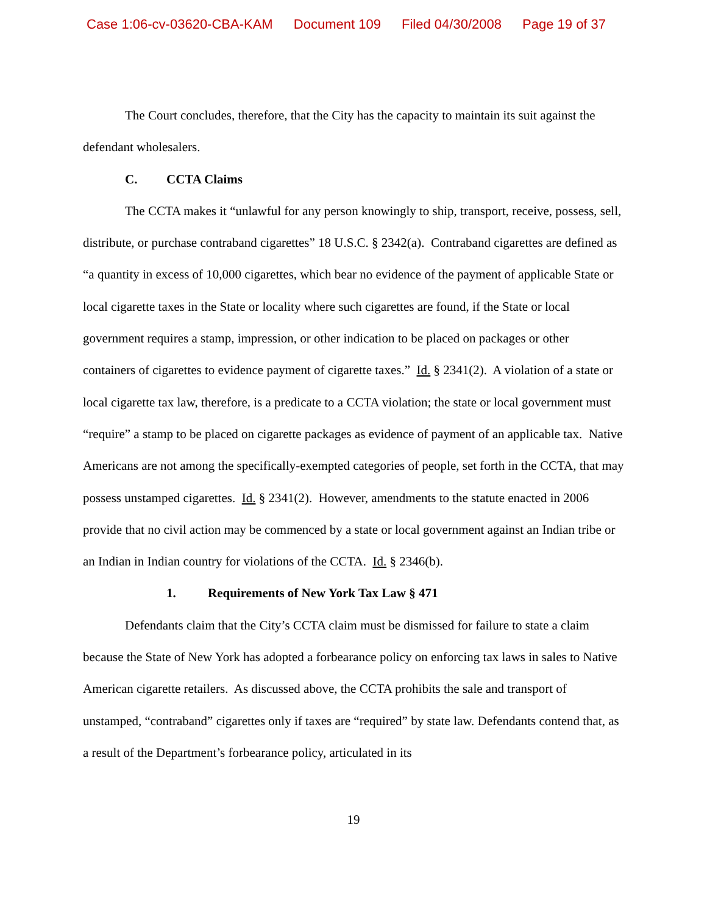Case 1:06-cv-03620-CBA-KAM Document 109 Filed 04/30/2008 Page 19 of 37
The Court concludes, therefore, that the City has the capacity to maintain its suit against the defendant wholesalers.
C. CCTA Claims
The CCTA makes it “unlawful for any person knowingly to ship, transport, receive, possess, sell, distribute, or purchase contraband cigarettes” 18 U.S.C. § 2342(a). Contraband cigarettes are defined as “a quantity in excess of 10,000 cigarettes, which bear no evidence of the payment of applicable State or local cigarette taxes in the State or locality where such cigarettes are found, if the State or local government requires a stamp, impression, or other indication to be placed on packages or other containers of cigarettes to evidence payment of cigarette taxes.” Id. § 2341(2). A violation of a state or local cigarette tax law, therefore, is a predicate to a CCTA violation; the state or local government must “require” a stamp to be placed on cigarette packages as evidence of payment of an applicable tax. Native Americans are not among the specifically-exempted categories of people, set forth in the CCTA, that may possess unstamped cigarettes. Id. § 2341(2). However, amendments to the statute enacted in 2006 provide that no civil action may be commenced by a state or local government against an Indian tribe or an Indian in Indian country for violations of the CCTA. Id. § 2346(b).
1. Requirements of New York Tax Law § 471
Defendants claim that the City’s CCTA claim must be dismissed for failure to state a claim because the State of New York has adopted a forbearance policy on enforcing tax laws in sales to Native American cigarette retailers. As discussed above, the CCTA prohibits the sale and transport of unstamped, “contraband” cigarettes only if taxes are “required” by state law. Defendants contend that, as a result of the Department’s forbearance policy, articulated in its
19